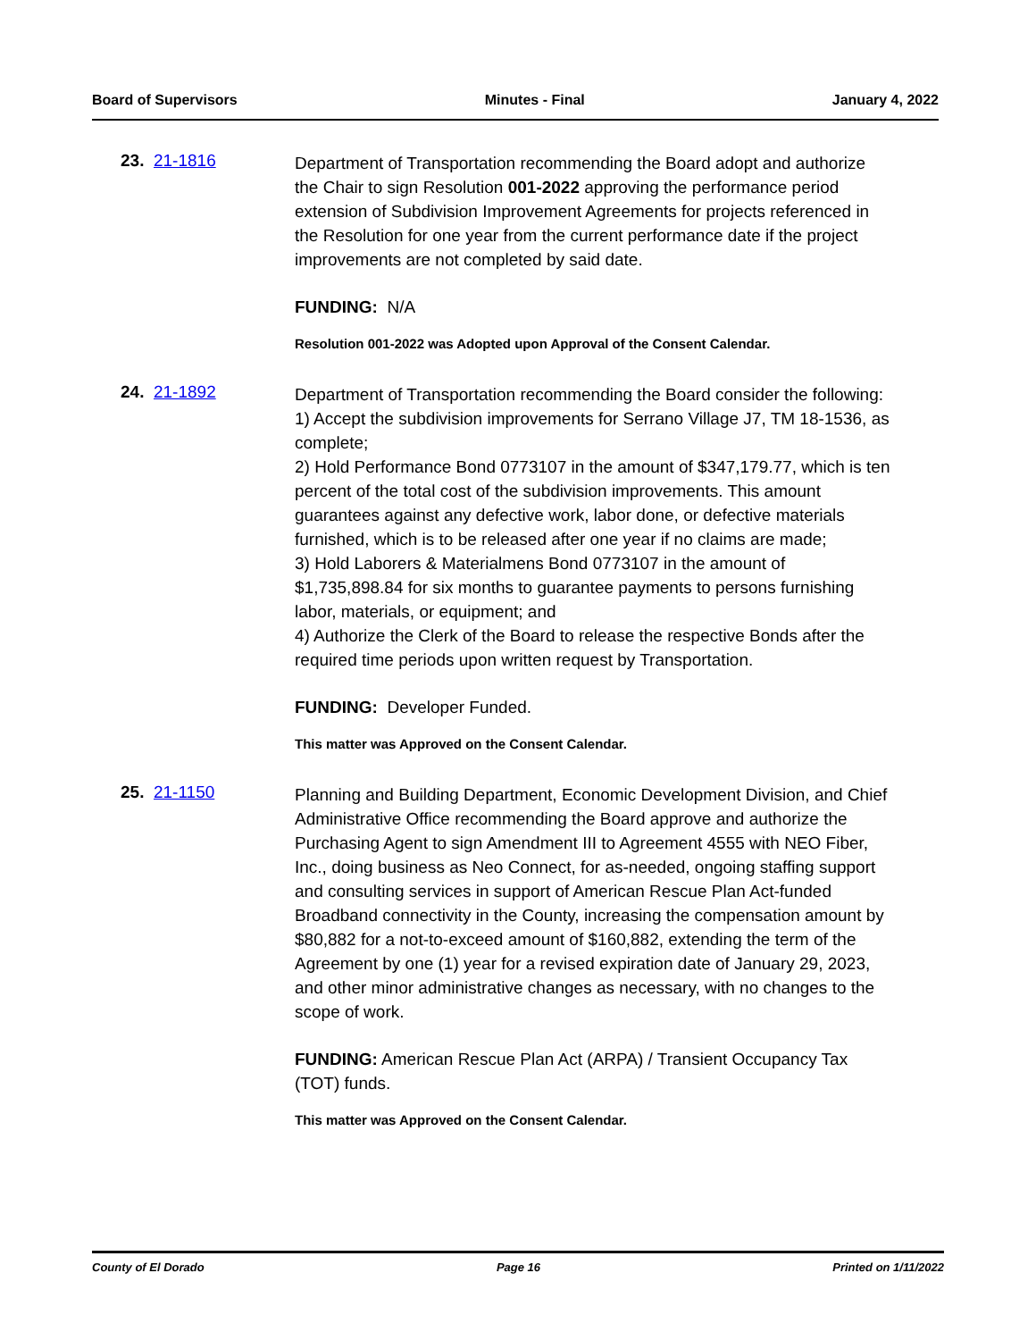Board of Supervisors Minutes - Final January 4, 2022
23. 21-1816
Department of Transportation recommending the Board adopt and authorize the Chair to sign Resolution 001-2022 approving the performance period extension of Subdivision Improvement Agreements for projects referenced in the Resolution for one year from the current performance date if the project improvements are not completed by said date.
FUNDING: N/A
Resolution 001-2022 was Adopted upon Approval of the Consent Calendar.
24. 21-1892
Department of Transportation recommending the Board consider the following:
1) Accept the subdivision improvements for Serrano Village J7, TM 18-1536, as complete;
2) Hold Performance Bond 0773107 in the amount of $347,179.77, which is ten percent of the total cost of the subdivision improvements. This amount guarantees against any defective work, labor done, or defective materials furnished, which is to be released after one year if no claims are made;
3) Hold Laborers & Materialmens Bond 0773107 in the amount of $1,735,898.84 for six months to guarantee payments to persons furnishing labor, materials, or equipment; and
4) Authorize the Clerk of the Board to release the respective Bonds after the required time periods upon written request by Transportation.
FUNDING: Developer Funded.
This matter was Approved on the Consent Calendar.
25. 21-1150
Planning and Building Department, Economic Development Division, and Chief Administrative Office recommending the Board approve and authorize the Purchasing Agent to sign Amendment III to Agreement 4555 with NEO Fiber, Inc., doing business as Neo Connect, for as-needed, ongoing staffing support and consulting services in support of American Rescue Plan Act-funded Broadband connectivity in the County, increasing the compensation amount by $80,882 for a not-to-exceed amount of $160,882, extending the term of the Agreement by one (1) year for a revised expiration date of January 29, 2023, and other minor administrative changes as necessary, with no changes to the scope of work.
FUNDING: American Rescue Plan Act (ARPA) / Transient Occupancy Tax (TOT) funds.
This matter was Approved on the Consent Calendar.
County of El Dorado Page 16 Printed on 1/11/2022